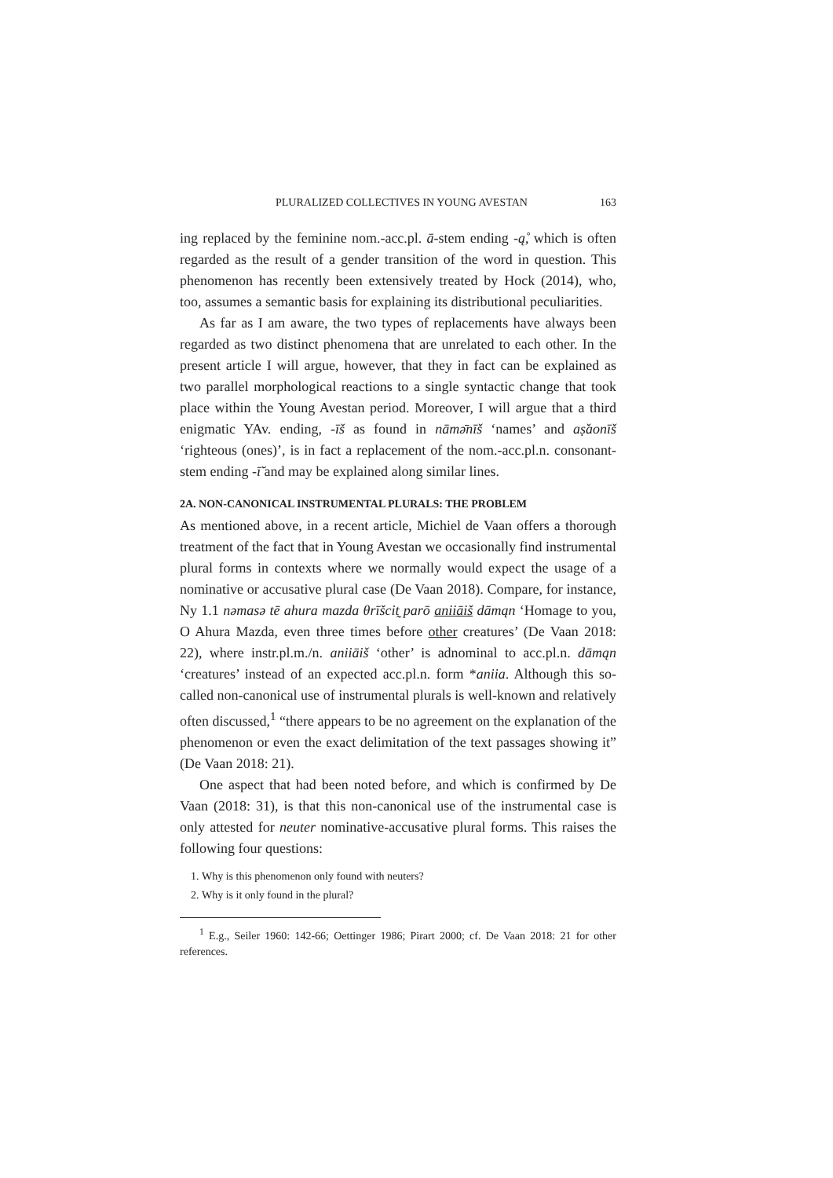PLURALIZED COLLECTIVES IN YOUNG AVESTAN 163
ing replaced by the feminine nom.-acc.pl. ā-stem ending -ą̊, which is often regarded as the result of a gender transition of the word in question. This phenomenon has recently been extensively treated by Hock (2014), who, too, assumes a semantic basis for explaining its distributional peculiarities.
As far as I am aware, the two types of replacements have always been regarded as two distinct phenomena that are unrelated to each other. In the present article I will argue, however, that they in fact can be explained as two parallel morphological reactions to a single syntactic change that took place within the Young Avestan period. Moreover, I will argue that a third enigmatic YAv. ending, -īš as found in nāmə̄nīš ‘names’ and aṣ̌aonīš ‘righteous (ones)’, is in fact a replacement of the nom.-acc.pl.n. consonant-stem ending -ī̆ and may be explained along similar lines.
2A. NON-CANONICAL INSTRUMENTAL PLURALS: THE PROBLEM
As mentioned above, in a recent article, Michiel de Vaan offers a thorough treatment of the fact that in Young Avestan we occasionally find instrumental plural forms in contexts where we normally would expect the usage of a nominative or accusative plural case (De Vaan 2018). Compare, for instance, Ny 1.1 nəmasə tē ahura mazda θrīšcit̰ parō aniiāiš dāmąn ‘Homage to you, O Ahura Mazda, even three times before other creatures’ (De Vaan 2018: 22), where instr.pl.m./n. aniiāiš ‘other’ is adnominal to acc.pl.n. dāmąn ‘creatures’ instead of an expected acc.pl.n. form *aniia. Although this so-called non-canonical use of instrumental plurals is well-known and relatively often discussed,<sup>1</sup> “there appears to be no agreement on the explanation of the phenomenon or even the exact delimitation of the text passages showing it” (De Vaan 2018: 21).
One aspect that had been noted before, and which is confirmed by De Vaan (2018: 31), is that this non-canonical use of the instrumental case is only attested for neuter nominative-accusative plural forms. This raises the following four questions:
1. Why is this phenomenon only found with neuters?
2. Why is it only found in the plural?
<sup>1</sup> E.g., Seiler 1960: 142-66; Oettinger 1986; Pirart 2000; cf. De Vaan 2018: 21 for other references.